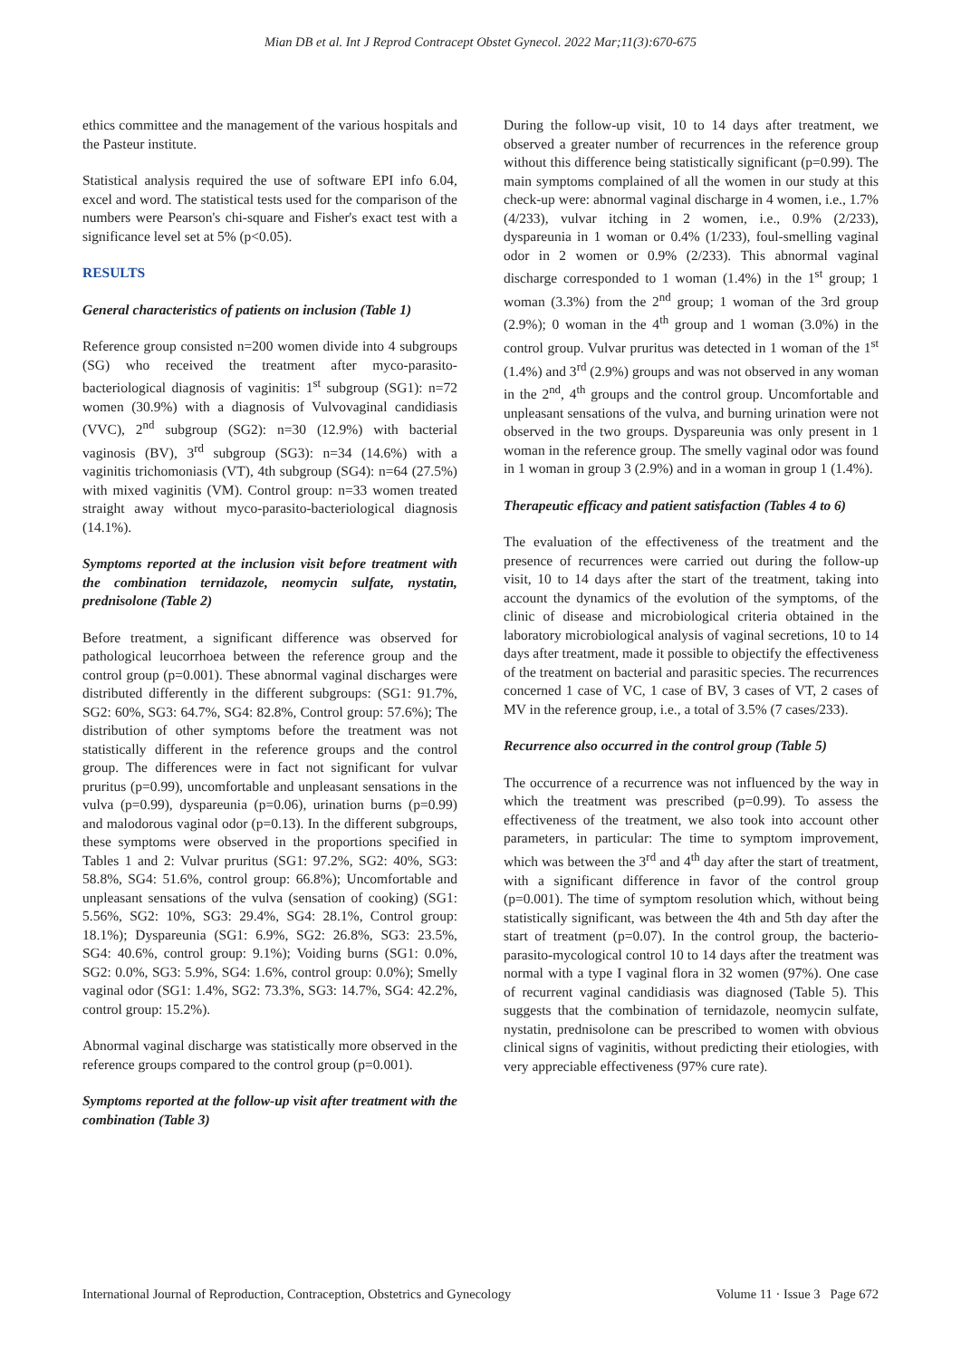Mian DB et al. Int J Reprod Contracept Obstet Gynecol. 2022 Mar;11(3):670-675
ethics committee and the management of the various hospitals and the Pasteur institute.
Statistical analysis required the use of software EPI info 6.04, excel and word. The statistical tests used for the comparison of the numbers were Pearson's chi-square and Fisher's exact test with a significance level set at 5% (p<0.05).
RESULTS
General characteristics of patients on inclusion (Table 1)
Reference group consisted n=200 women divide into 4 subgroups (SG) who received the treatment after myco-parasito-bacteriological diagnosis of vaginitis: 1<sup>st</sup> subgroup (SG1): n=72 women (30.9%) with a diagnosis of Vulvovaginal candidiasis (VVC), 2<sup>nd</sup> subgroup (SG2): n=30 (12.9%) with bacterial vaginosis (BV), 3<sup>rd</sup> subgroup (SG3): n=34 (14.6%) with a vaginitis trichomoniasis (VT), 4th subgroup (SG4): n=64 (27.5%) with mixed vaginitis (VM). Control group: n=33 women treated straight away without myco-parasito-bacteriological diagnosis (14.1%).
Symptoms reported at the inclusion visit before treatment with the combination ternidazole, neomycin sulfate, nystatin, prednisolone (Table 2)
Before treatment, a significant difference was observed for pathological leucorrhoea between the reference group and the control group (p=0.001). These abnormal vaginal discharges were distributed differently in the different subgroups: (SG1: 91.7%, SG2: 60%, SG3: 64.7%, SG4: 82.8%, Control group: 57.6%); The distribution of other symptoms before the treatment was not statistically different in the reference groups and the control group. The differences were in fact not significant for vulvar pruritus (p=0.99), uncomfortable and unpleasant sensations in the vulva (p=0.99), dyspareunia (p=0.06), urination burns (p=0.99) and malodorous vaginal odor (p=0.13). In the different subgroups, these symptoms were observed in the proportions specified in Tables 1 and 2: Vulvar pruritus (SG1: 97.2%, SG2: 40%, SG3: 58.8%, SG4: 51.6%, control group: 66.8%); Uncomfortable and unpleasant sensations of the vulva (sensation of cooking) (SG1: 5.56%, SG2: 10%, SG3: 29.4%, SG4: 28.1%, Control group: 18.1%); Dyspareunia (SG1: 6.9%, SG2: 26.8%, SG3: 23.5%, SG4: 40.6%, control group: 9.1%); Voiding burns (SG1: 0.0%, SG2: 0.0%, SG3: 5.9%, SG4: 1.6%, control group: 0.0%); Smelly vaginal odor (SG1: 1.4%, SG2: 73.3%, SG3: 14.7%, SG4: 42.2%, control group: 15.2%).
Abnormal vaginal discharge was statistically more observed in the reference groups compared to the control group (p=0.001).
Symptoms reported at the follow-up visit after treatment with the combination (Table 3)
During the follow-up visit, 10 to 14 days after treatment, we observed a greater number of recurrences in the reference group without this difference being statistically significant (p=0.99). The main symptoms complained of all the women in our study at this check-up were: abnormal vaginal discharge in 4 women, i.e., 1.7% (4/233), vulvar itching in 2 women, i.e., 0.9% (2/233), dyspareunia in 1 woman or 0.4% (1/233), foul-smelling vaginal odor in 2 women or 0.9% (2/233). This abnormal vaginal discharge corresponded to 1 woman (1.4%) in the 1<sup>st</sup> group; 1 woman (3.3%) from the 2<sup>nd</sup> group; 1 woman of the 3rd group (2.9%); 0 woman in the 4<sup>th</sup> group and 1 woman (3.0%) in the control group. Vulvar pruritus was detected in 1 woman of the 1<sup>st</sup> (1.4%) and 3<sup>rd</sup> (2.9%) groups and was not observed in any woman in the 2<sup>nd</sup>, 4<sup>th</sup> groups and the control group. Uncomfortable and unpleasant sensations of the vulva, and burning urination were not observed in the two groups. Dyspareunia was only present in 1 woman in the reference group. The smelly vaginal odor was found in 1 woman in group 3 (2.9%) and in a woman in group 1 (1.4%).
Therapeutic efficacy and patient satisfaction (Tables 4 to 6)
The evaluation of the effectiveness of the treatment and the presence of recurrences were carried out during the follow-up visit, 10 to 14 days after the start of the treatment, taking into account the dynamics of the evolution of the symptoms, of the clinic of disease and microbiological criteria obtained in the laboratory microbiological analysis of vaginal secretions, 10 to 14 days after treatment, made it possible to objectify the effectiveness of the treatment on bacterial and parasitic species. The recurrences concerned 1 case of VC, 1 case of BV, 3 cases of VT, 2 cases of MV in the reference group, i.e., a total of 3.5% (7 cases/233).
Recurrence also occurred in the control group (Table 5)
The occurrence of a recurrence was not influenced by the way in which the treatment was prescribed (p=0.99). To assess the effectiveness of the treatment, we also took into account other parameters, in particular: The time to symptom improvement, which was between the 3<sup>rd</sup> and 4<sup>th</sup> day after the start of treatment, with a significant difference in favor of the control group (p=0.001). The time of symptom resolution which, without being statistically significant, was between the 4th and 5th day after the start of treatment (p=0.07). In the control group, the bacterio-parasito-mycological control 10 to 14 days after the treatment was normal with a type I vaginal flora in 32 women (97%). One case of recurrent vaginal candidiasis was diagnosed (Table 5). This suggests that the combination of ternidazole, neomycin sulfate, nystatin, prednisolone can be prescribed to women with obvious clinical signs of vaginitis, without predicting their etiologies, with very appreciable effectiveness (97% cure rate).
International Journal of Reproduction, Contraception, Obstetrics and Gynecology Volume 11 · Issue 3 Page 672